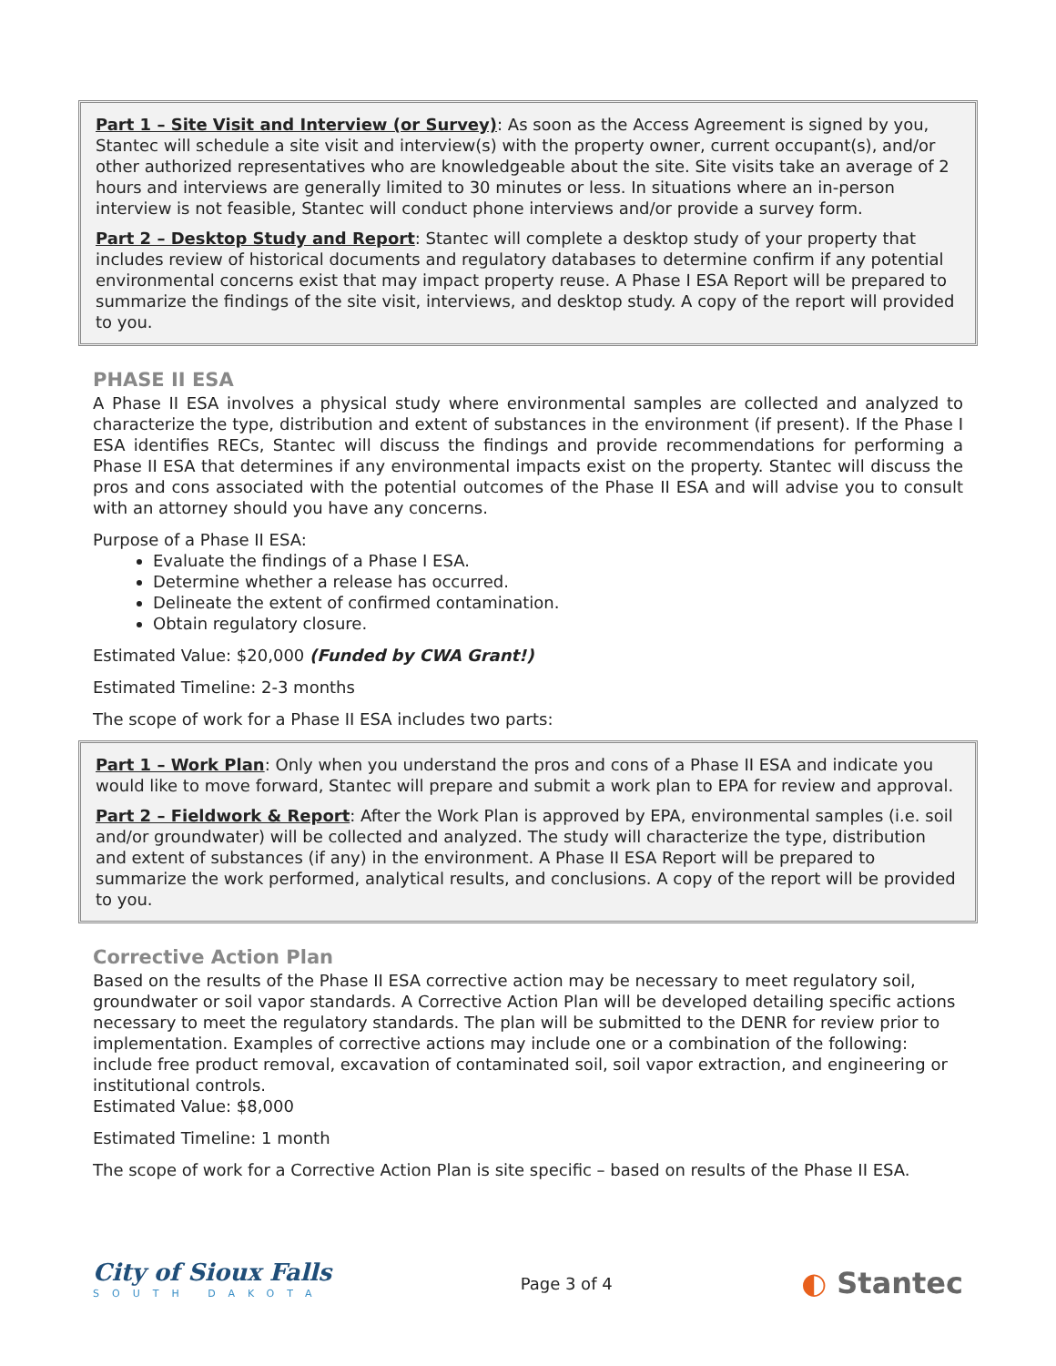Part 1 – Site Visit and Interview (or Survey): As soon as the Access Agreement is signed by you, Stantec will schedule a site visit and interview(s) with the property owner, current occupant(s), and/or other authorized representatives who are knowledgeable about the site. Site visits take an average of 2 hours and interviews are generally limited to 30 minutes or less. In situations where an in-person interview is not feasible, Stantec will conduct phone interviews and/or provide a survey form.
Part 2 – Desktop Study and Report: Stantec will complete a desktop study of your property that includes review of historical documents and regulatory databases to determine confirm if any potential environmental concerns exist that may impact property reuse. A Phase I ESA Report will be prepared to summarize the findings of the site visit, interviews, and desktop study. A copy of the report will provided to you.
PHASE II ESA
A Phase II ESA involves a physical study where environmental samples are collected and analyzed to characterize the type, distribution and extent of substances in the environment (if present). If the Phase I ESA identifies RECs, Stantec will discuss the findings and provide recommendations for performing a Phase II ESA that determines if any environmental impacts exist on the property. Stantec will discuss the pros and cons associated with the potential outcomes of the Phase II ESA and will advise you to consult with an attorney should you have any concerns.
Purpose of a Phase II ESA:
Evaluate the findings of a Phase I ESA.
Determine whether a release has occurred.
Delineate the extent of confirmed contamination.
Obtain regulatory closure.
Estimated Value: $20,000 (Funded by CWA Grant!)
Estimated Timeline: 2-3 months
The scope of work for a Phase II ESA includes two parts:
Part 1 – Work Plan: Only when you understand the pros and cons of a Phase II ESA and indicate you would like to move forward, Stantec will prepare and submit a work plan to EPA for review and approval.
Part 2 – Fieldwork & Report: After the Work Plan is approved by EPA, environmental samples (i.e. soil and/or groundwater) will be collected and analyzed. The study will characterize the type, distribution and extent of substances (if any) in the environment. A Phase II ESA Report will be prepared to summarize the work performed, analytical results, and conclusions. A copy of the report will be provided to you.
Corrective Action Plan
Based on the results of the Phase II ESA corrective action may be necessary to meet regulatory soil, groundwater or soil vapor standards. A Corrective Action Plan will be developed detailing specific actions necessary to meet the regulatory standards. The plan will be submitted to the DENR for review prior to implementation. Examples of corrective actions may include one or a combination of the following: include free product removal, excavation of contaminated soil, soil vapor extraction, and engineering or institutional controls.
Estimated Value: $8,000
Estimated Timeline: 1 month
The scope of work for a Corrective Action Plan is site specific – based on results of the Phase II ESA.
City of Sioux Falls
SOUTH DAKOTA
Page 3 of 4
◐ Stantec